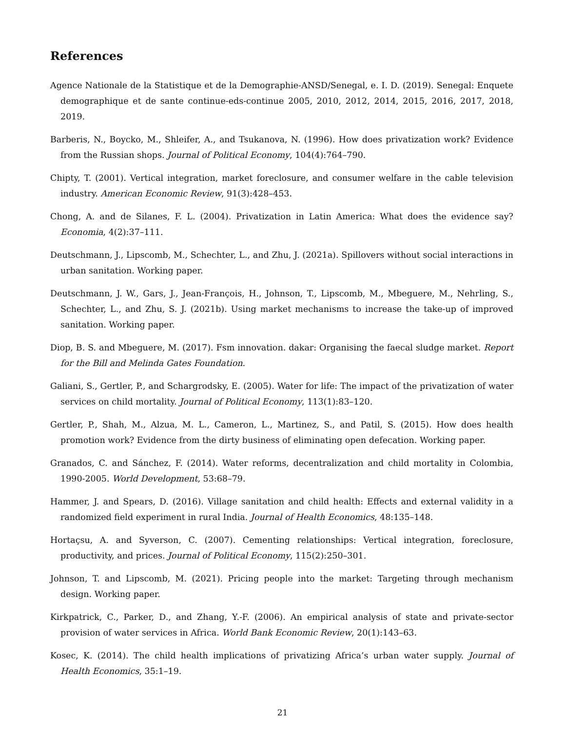References
Agence Nationale de la Statistique et de la Demographie-ANSD/Senegal, e. I. D. (2019). Senegal: Enquete demographique et de sante continue-eds-continue 2005, 2010, 2012, 2014, 2015, 2016, 2017, 2018, 2019.
Barberis, N., Boycko, M., Shleifer, A., and Tsukanova, N. (1996). How does privatization work? Evidence from the Russian shops. Journal of Political Economy, 104(4):764–790.
Chipty, T. (2001). Vertical integration, market foreclosure, and consumer welfare in the cable television industry. American Economic Review, 91(3):428–453.
Chong, A. and de Silanes, F. L. (2004). Privatization in Latin America: What does the evidence say? Economia, 4(2):37–111.
Deutschmann, J., Lipscomb, M., Schechter, L., and Zhu, J. (2021a). Spillovers without social interactions in urban sanitation. Working paper.
Deutschmann, J. W., Gars, J., Jean-François, H., Johnson, T., Lipscomb, M., Mbeguere, M., Nehrling, S., Schechter, L., and Zhu, S. J. (2021b). Using market mechanisms to increase the take-up of improved sanitation. Working paper.
Diop, B. S. and Mbeguere, M. (2017). Fsm innovation. dakar: Organising the faecal sludge market. Report for the Bill and Melinda Gates Foundation.
Galiani, S., Gertler, P., and Schargrodsky, E. (2005). Water for life: The impact of the privatization of water services on child mortality. Journal of Political Economy, 113(1):83–120.
Gertler, P., Shah, M., Alzua, M. L., Cameron, L., Martinez, S., and Patil, S. (2015). How does health promotion work? Evidence from the dirty business of eliminating open defecation. Working paper.
Granados, C. and Sánchez, F. (2014). Water reforms, decentralization and child mortality in Colombia, 1990-2005. World Development, 53:68–79.
Hammer, J. and Spears, D. (2016). Village sanitation and child health: Effects and external validity in a randomized field experiment in rural India. Journal of Health Economics, 48:135–148.
Hortaçsu, A. and Syverson, C. (2007). Cementing relationships: Vertical integration, foreclosure, productivity, and prices. Journal of Political Economy, 115(2):250–301.
Johnson, T. and Lipscomb, M. (2021). Pricing people into the market: Targeting through mechanism design. Working paper.
Kirkpatrick, C., Parker, D., and Zhang, Y.-F. (2006). An empirical analysis of state and private-sector provision of water services in Africa. World Bank Economic Review, 20(1):143–63.
Kosec, K. (2014). The child health implications of privatizing Africa’s urban water supply. Journal of Health Economics, 35:1–19.
21